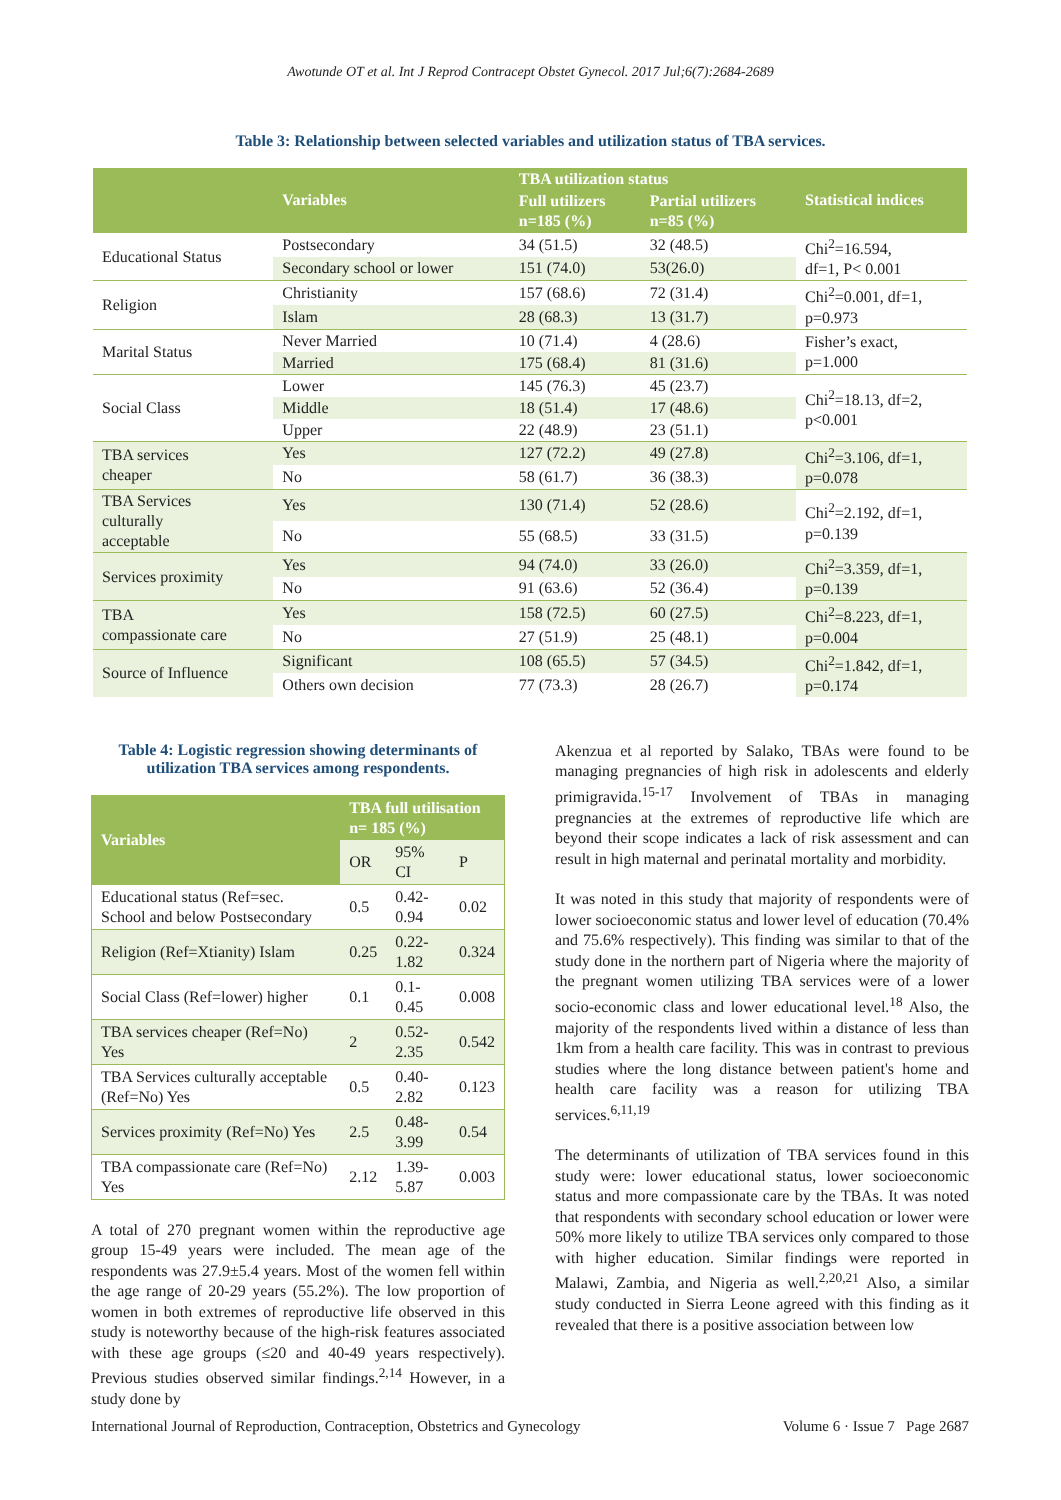Awotunde OT et al. Int J Reprod Contracept Obstet Gynecol. 2017 Jul;6(7):2684-2689
Table 3: Relationship between selected variables and utilization status of TBA services.
| | Variables | TBA utilization status | | Statistical indices |
| --- | --- | --- | --- | --- |
| | | Full utilizers n=185 (%) | Partial utilizers n=85 (%) | |
| Educational Status | Postsecondary | 34 (51.5) | 32 (48.5) | Chi<sup>2</sup>=16.594, df=1, P< 0.001 |
| | Secondary school or lower | 151 (74.0) | 53(26.0) | |
| Religion | Christianity | 157 (68.6) | 72 (31.4) | Chi<sup>2</sup>=0.001, df=1, p=0.973 |
| | Islam | 28 (68.3) | 13 (31.7) | |
| Marital Status | Never Married | 10 (71.4) | 4 (28.6) | Fisher’s exact, p=1.000 |
| | Married | 175 (68.4) | 81 (31.6) | |
| Social Class | Lower | 145 (76.3) | 45 (23.7) | Chi<sup>2</sup>=18.13, df=2, p<0.001 |
| | Middle | 18 (51.4) | 17 (48.6) | |
| | Upper | 22 (48.9) | 23 (51.1) | |
| TBA services cheaper | Yes | 127 (72.2) | 49 (27.8) | Chi<sup>2</sup>=3.106, df=1, p=0.078 |
| | No | 58 (61.7) | 36 (38.3) | |
| TBA Services culturally acceptable | Yes | 130 (71.4) | 52 (28.6) | Chi<sup>2</sup>=2.192, df=1, p=0.139 |
| | No | 55 (68.5) | 33 (31.5) | |
| Services proximity | Yes | 94 (74.0) | 33 (26.0) | Chi<sup>2</sup>=3.359, df=1, p=0.139 |
| | No | 91 (63.6) | 52 (36.4) | |
| TBA compassionate care | Yes | 158 (72.5) | 60 (27.5) | Chi<sup>2</sup>=8.223, df=1, p=0.004 |
| | No | 27 (51.9) | 25 (48.1) | |
| Source of Influence | Significant | 108 (65.5) | 57 (34.5) | Chi<sup>2</sup>=1.842, df=1, p=0.174 |
| | Others own decision | 77 (73.3) | 28 (26.7) | |
Table 4: Logistic regression showing determinants of utilization TBA services among respondents.
| Variables | TBA full utilisation n= 185 (%) | | |
| --- | --- | --- | --- |
| | OR | 95% CI | P |
| Educational status (Ref=sec. School and below Postsecondary | 0.5 | 0.42-0.94 | 0.02 |
| Religion (Ref=Xtianity) Islam | 0.25 | 0.22-1.82 | 0.324 |
| Social Class (Ref=lower) higher | 0.1 | 0.1-0.45 | 0.008 |
| TBA services cheaper (Ref=No) Yes | 2 | 0.52-2.35 | 0.542 |
| TBA Services culturally acceptable (Ref=No) Yes | 0.5 | 0.40-2.82 | 0.123 |
| Services proximity (Ref=No) Yes | 2.5 | 0.48-3.99 | 0.54 |
| TBA compassionate care (Ref=No) Yes | 2.12 | 1.39-5.87 | 0.003 |
A total of 270 pregnant women within the reproductive age group 15-49 years were included. The mean age of the respondents was 27.9±5.4 years. Most of the women fell within the age range of 20-29 years (55.2%). The low proportion of women in both extremes of reproductive life observed in this study is noteworthy because of the high-risk features associated with these age groups (≤20 and 40-49 years respectively). Previous studies observed similar findings.<sup>2,14</sup> However, in a study done by
Akenzua et al reported by Salako, TBAs were found to be managing pregnancies of high risk in adolescents and elderly primigravida.<sup>15-17</sup> Involvement of TBAs in managing pregnancies at the extremes of reproductive life which are beyond their scope indicates a lack of risk assessment and can result in high maternal and perinatal mortality and morbidity.
It was noted in this study that majority of respondents were of lower socioeconomic status and lower level of education (70.4% and 75.6% respectively). This finding was similar to that of the study done in the northern part of Nigeria where the majority of the pregnant women utilizing TBA services were of a lower socio-economic class and lower educational level.<sup>18</sup> Also, the majority of the respondents lived within a distance of less than 1km from a health care facility. This was in contrast to previous studies where the long distance between patient's home and health care facility was a reason for utilizing TBA services.<sup>6,11,19</sup>
The determinants of utilization of TBA services found in this study were: lower educational status, lower socioeconomic status and more compassionate care by the TBAs. It was noted that respondents with secondary school education or lower were 50% more likely to utilize TBA services only compared to those with higher education. Similar findings were reported in Malawi, Zambia, and Nigeria as well.<sup>2,20,21</sup> Also, a similar study conducted in Sierra Leone agreed with this finding as it revealed that there is a positive association between low
International Journal of Reproduction, Contraception, Obstetrics and Gynecology Volume 6 · Issue 7 Page 2687